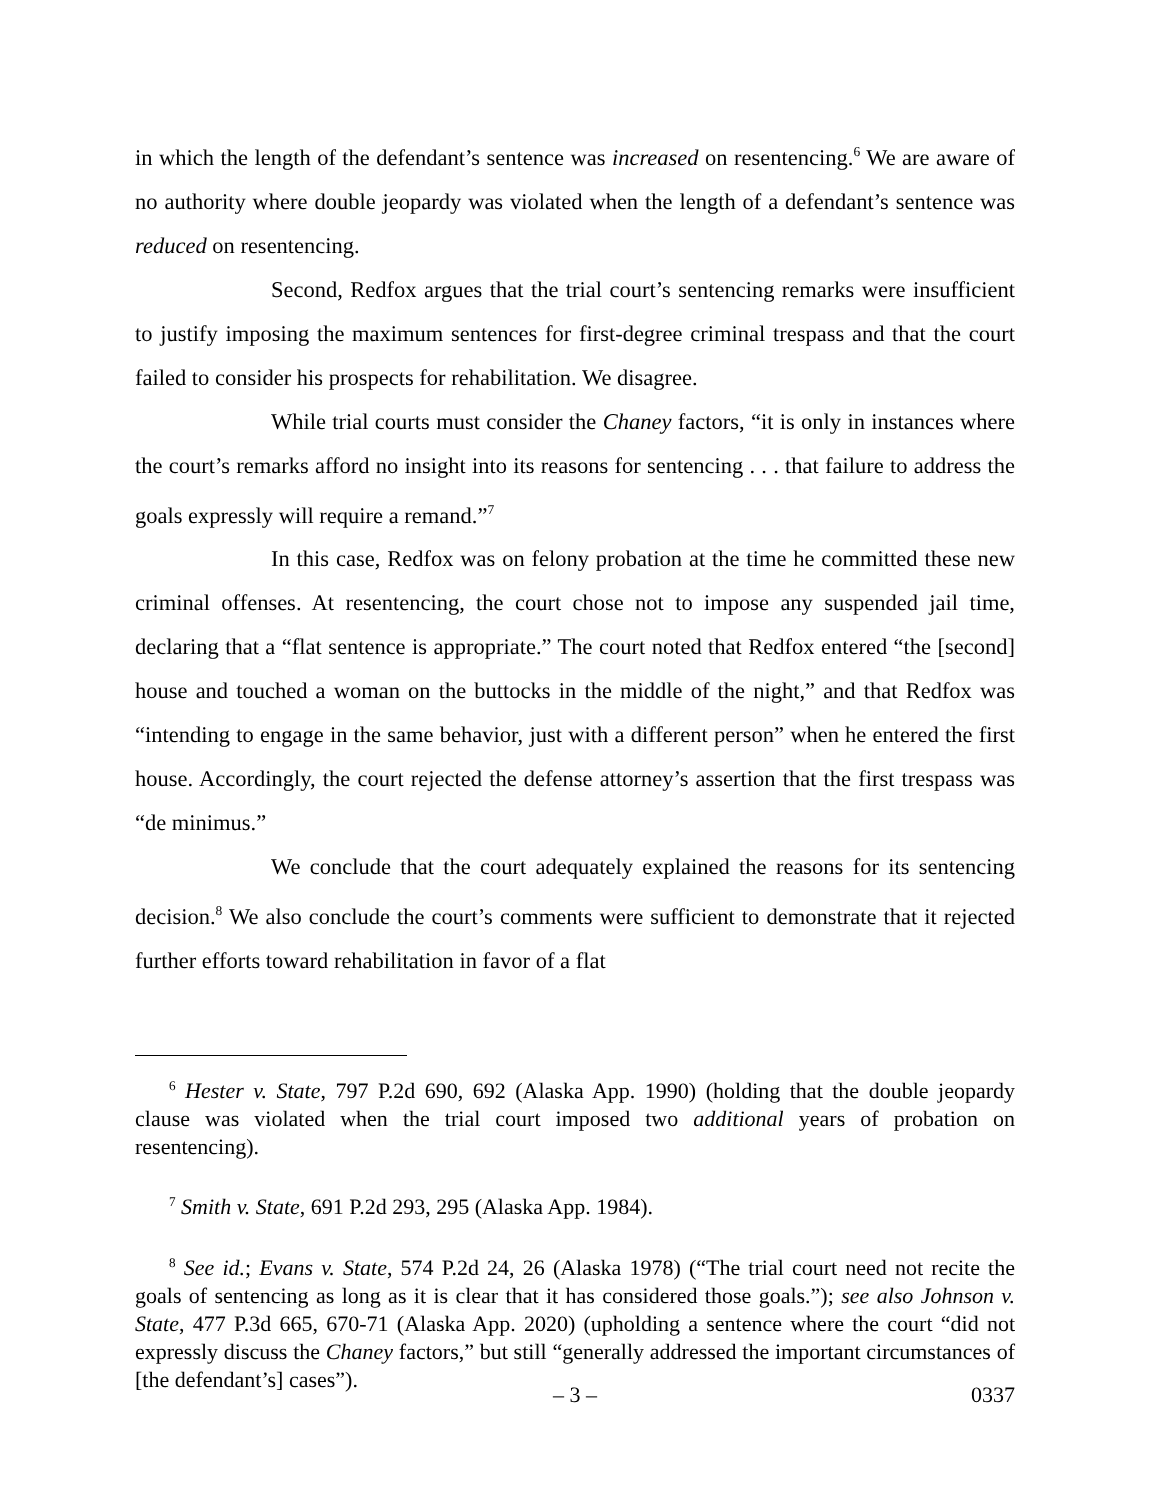in which the length of the defendant’s sentence was increased on resentencing.<sup>6</sup> We are aware of no authority where double jeopardy was violated when the length of a defendant’s sentence was reduced on resentencing.
Second, Redfox argues that the trial court’s sentencing remarks were insufficient to justify imposing the maximum sentences for first-degree criminal trespass and that the court failed to consider his prospects for rehabilitation. We disagree.
While trial courts must consider the Chaney factors, “it is only in instances where the court’s remarks afford no insight into its reasons for sentencing . . . that failure to address the goals expressly will require a remand.”<sup>7</sup>
In this case, Redfox was on felony probation at the time he committed these new criminal offenses. At resentencing, the court chose not to impose any suspended jail time, declaring that a “flat sentence is appropriate.” The court noted that Redfox entered “the [second] house and touched a woman on the buttocks in the middle of the night,” and that Redfox was “intending to engage in the same behavior, just with a different person” when he entered the first house. Accordingly, the court rejected the defense attorney’s assertion that the first trespass was “de minimus.”
We conclude that the court adequately explained the reasons for its sentencing decision.<sup>8</sup> We also conclude the court’s comments were sufficient to demonstrate that it rejected further efforts toward rehabilitation in favor of a flat
<sup>6</sup> Hester v. State, 797 P.2d 690, 692 (Alaska App. 1990) (holding that the double jeopardy clause was violated when the trial court imposed two additional years of probation on resentencing).
<sup>7</sup> Smith v. State, 691 P.2d 293, 295 (Alaska App. 1984).
<sup>8</sup> See id.; Evans v. State, 574 P.2d 24, 26 (Alaska 1978) (“The trial court need not recite the goals of sentencing as long as it is clear that it has considered those goals.”); see also Johnson v. State, 477 P.3d 665, 670-71 (Alaska App. 2020) (upholding a sentence where the court “did not expressly discuss the Chaney factors,” but still “generally addressed the important circumstances of [the defendant’s] cases”).
– 3 – 0337